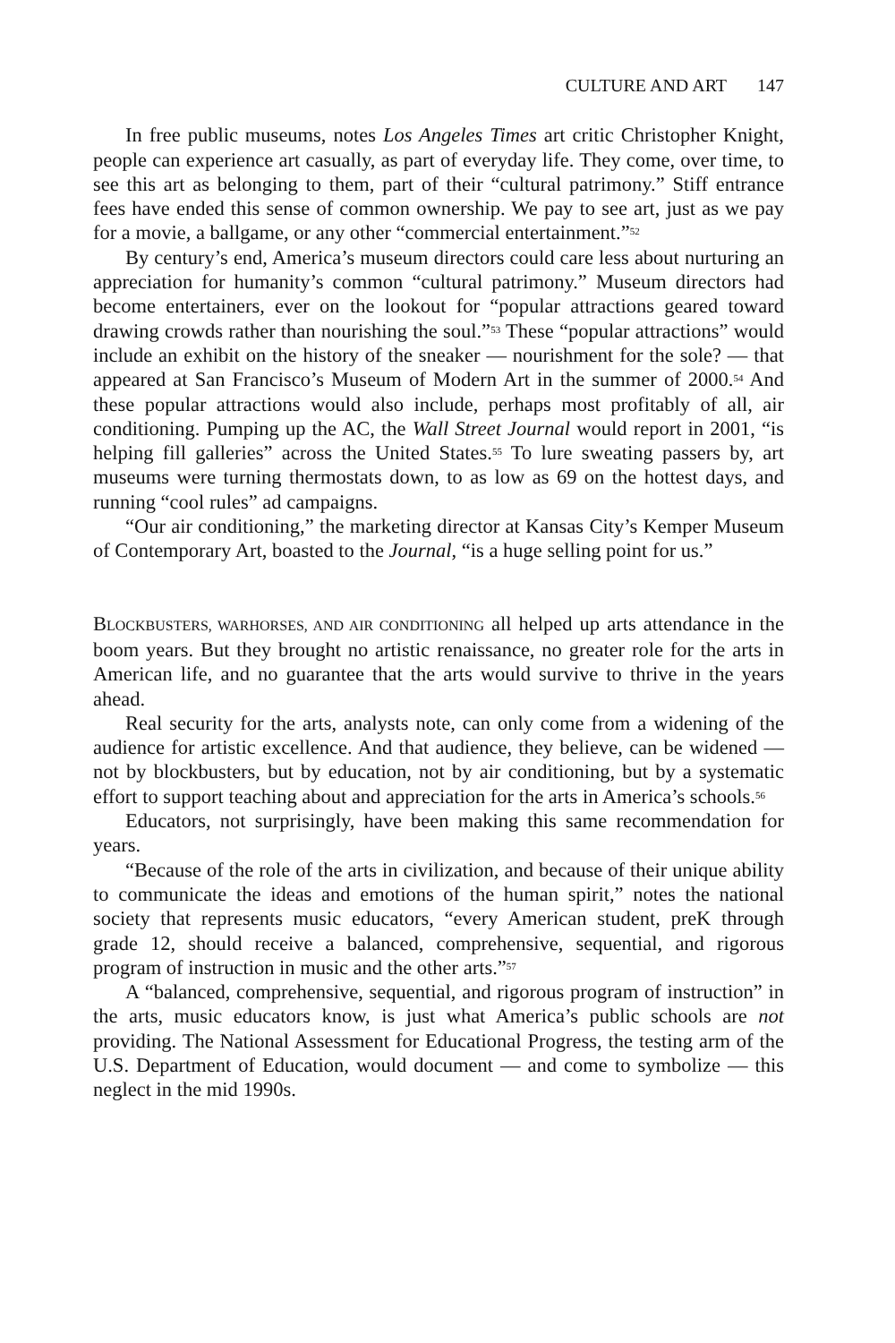CULTURE AND ART 147
In free public museums, notes Los Angeles Times art critic Christopher Knight, people can experience art casually, as part of everyday life. They come, over time, to see this art as belonging to them, part of their “cultural patrimony.” Stiff entrance fees have ended this sense of common ownership. We pay to see art, just as we pay for a movie, a ballgame, or any other “commercial entertainment.”<sup>52</sup>
By century’s end, America’s museum directors could care less about nurturing an appreciation for humanity’s common “cultural patrimony.” Museum directors had become entertainers, ever on the lookout for “popular attractions geared toward drawing crowds rather than nourishing the soul.”<sup>53</sup> These “popular attractions” would include an exhibit on the history of the sneaker — nourishment for the sole? — that appeared at San Francisco’s Museum of Modern Art in the summer of 2000.<sup>54</sup> And these popular attractions would also include, perhaps most profitably of all, air conditioning. Pumping up the AC, the Wall Street Journal would report in 2001, “is helping fill galleries” across the United States.<sup>55</sup> To lure sweating passers by, art museums were turning thermostats down, to as low as 69 on the hottest days, and running “cool rules” ad campaigns.
“Our air conditioning,” the marketing director at Kansas City’s Kemper Museum of Contemporary Art, boasted to the Journal, “is a huge selling point for us.”
BLOCKBUSTERS, WARHORSES, AND AIR CONDITIONING all helped up arts attendance in the boom years. But they brought no artistic renaissance, no greater role for the arts in American life, and no guarantee that the arts would survive to thrive in the years ahead.
Real security for the arts, analysts note, can only come from a widening of the audience for artistic excellence. And that audience, they believe, can be widened — not by blockbusters, but by education, not by air conditioning, but by a systematic effort to support teaching about and appreciation for the arts in America’s schools.<sup>56</sup>
Educators, not surprisingly, have been making this same recommendation for years.
“Because of the role of the arts in civilization, and because of their unique ability to communicate the ideas and emotions of the human spirit,” notes the national society that represents music educators, “every American student, preK through grade 12, should receive a balanced, comprehensive, sequential, and rigorous program of instruction in music and the other arts.”<sup>57</sup>
A “balanced, comprehensive, sequential, and rigorous program of instruction” in the arts, music educators know, is just what America’s public schools are not providing. The National Assessment for Educational Progress, the testing arm of the U.S. Department of Education, would document — and come to symbolize — this neglect in the mid 1990s.